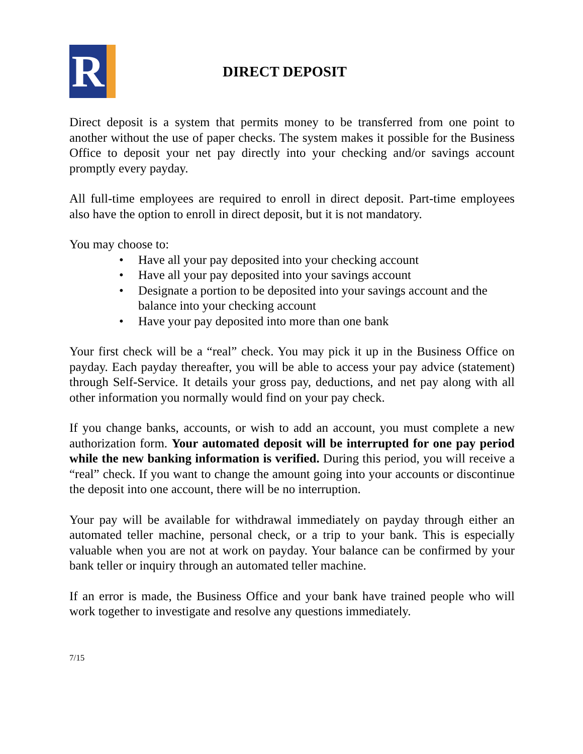R
DIRECT DEPOSIT
Direct deposit is a system that permits money to be transferred from one point to another without the use of paper checks. The system makes it possible for the Business Office to deposit your net pay directly into your checking and/or savings account promptly every payday.
All full-time employees are required to enroll in direct deposit. Part-time employees also have the option to enroll in direct deposit, but it is not mandatory.
You may choose to:
• Have all your pay deposited into your checking account
• Have all your pay deposited into your savings account
• Designate a portion to be deposited into your savings account and the balance into your checking account
• Have your pay deposited into more than one bank
Your first check will be a “real” check. You may pick it up in the Business Office on payday. Each payday thereafter, you will be able to access your pay advice (statement) through Self-Service. It details your gross pay, deductions, and net pay along with all other information you normally would find on your pay check.
If you change banks, accounts, or wish to add an account, you must complete a new authorization form. Your automated deposit will be interrupted for one pay period while the new banking information is verified. During this period, you will receive a “real” check. If you want to change the amount going into your accounts or discontinue the deposit into one account, there will be no interruption.
Your pay will be available for withdrawal immediately on payday through either an automated teller machine, personal check, or a trip to your bank. This is especially valuable when you are not at work on payday. Your balance can be confirmed by your bank teller or inquiry through an automated teller machine.
If an error is made, the Business Office and your bank have trained people who will work together to investigate and resolve any questions immediately.
7/15